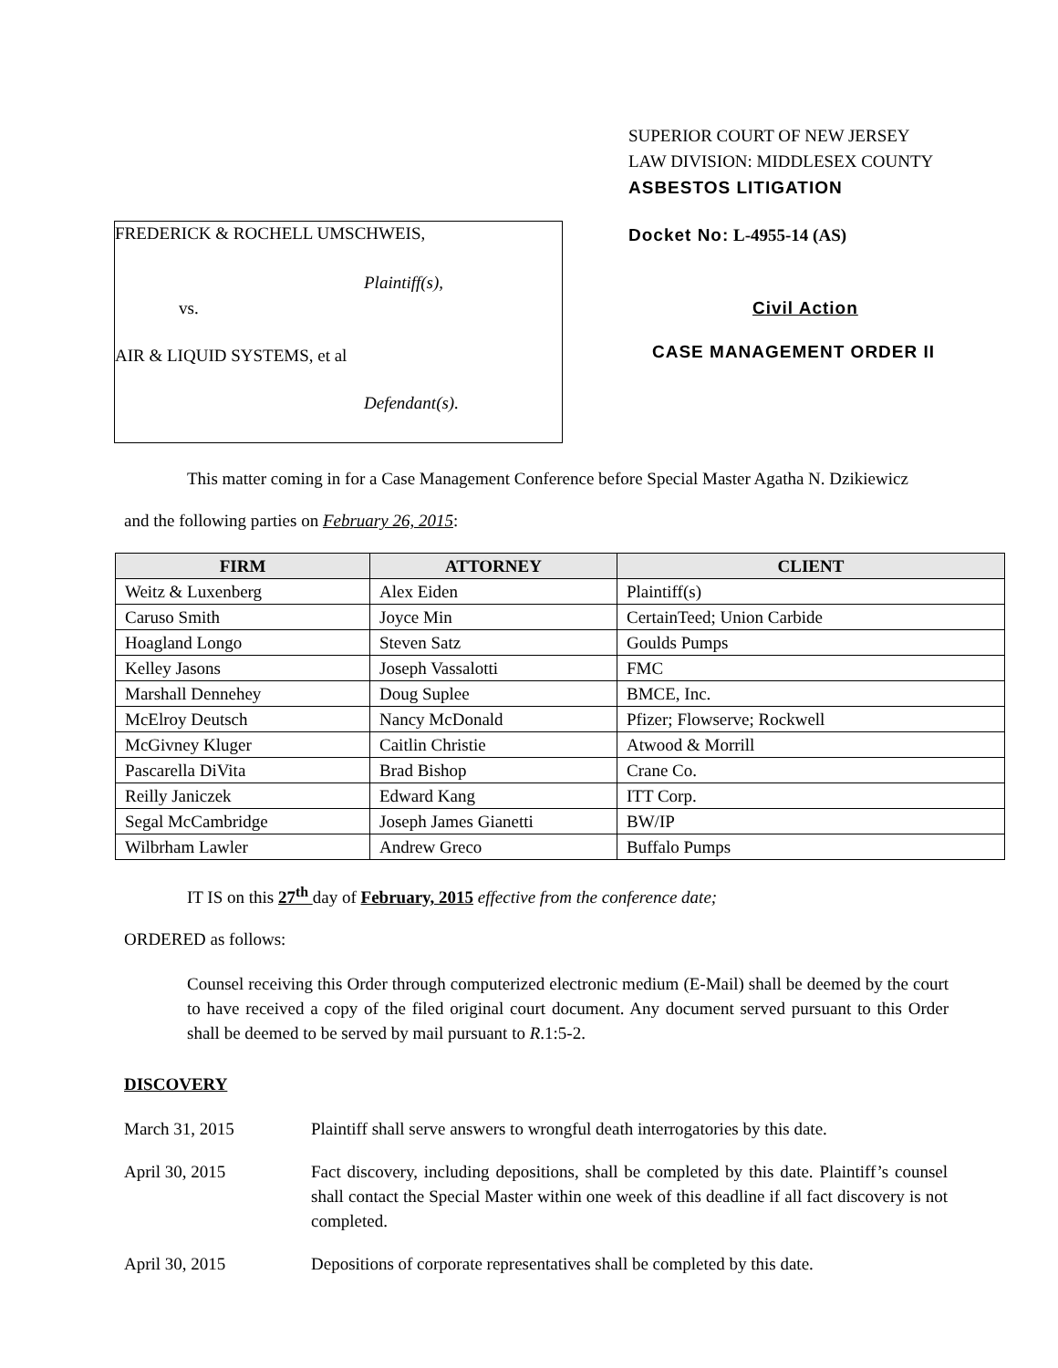FREDERICK & ROCHELL UMSCHWEIS,
Plaintiff(s),
vs.
AIR & LIQUID SYSTEMS, et al
Defendant(s).
SUPERIOR COURT OF NEW JERSEY
LAW DIVISION: MIDDLESEX COUNTY
ASBESTOS LITIGATION
Docket No: L-4955-14 (AS)
Civil Action
CASE MANAGEMENT ORDER II
This matter coming in for a Case Management Conference before Special Master Agatha N. Dzikiewicz
and the following parties on February 26, 2015:
| FIRM | ATTORNEY | CLIENT |
| --- | --- | --- |
| Weitz & Luxenberg | Alex Eiden | Plaintiff(s) |
| Caruso Smith | Joyce Min | CertainTeed; Union Carbide |
| Hoagland Longo | Steven Satz | Goulds Pumps |
| Kelley Jasons | Joseph Vassalotti | FMC |
| Marshall Dennehey | Doug Suplee | BMCE, Inc. |
| McElroy Deutsch | Nancy McDonald | Pfizer; Flowserve; Rockwell |
| McGivney Kluger | Caitlin Christie | Atwood & Morrill |
| Pascarella DiVita | Brad Bishop | Crane Co. |
| Reilly Janiczek | Edward Kang | ITT Corp. |
| Segal McCambridge | Joseph James Gianetti | BW/IP |
| Wilbrham Lawler | Andrew Greco | Buffalo Pumps |
IT IS on this 27<sup>th</sup> day of February, 2015 effective from the conference date;
ORDERED as follows:
Counsel receiving this Order through computerized electronic medium (E-Mail) shall be deemed by the court to have received a copy of the filed original court document. Any document served pursuant to this Order shall be deemed to be served by mail pursuant to R.1:5-2.
DISCOVERY
March 31, 2015 Plaintiff shall serve answers to wrongful death interrogatories by this date.
April 30, 2015 Fact discovery, including depositions, shall be completed by this date. Plaintiff’s counsel shall contact the Special Master within one week of this deadline if all fact discovery is not completed.
April 30, 2015 Depositions of corporate representatives shall be completed by this date.